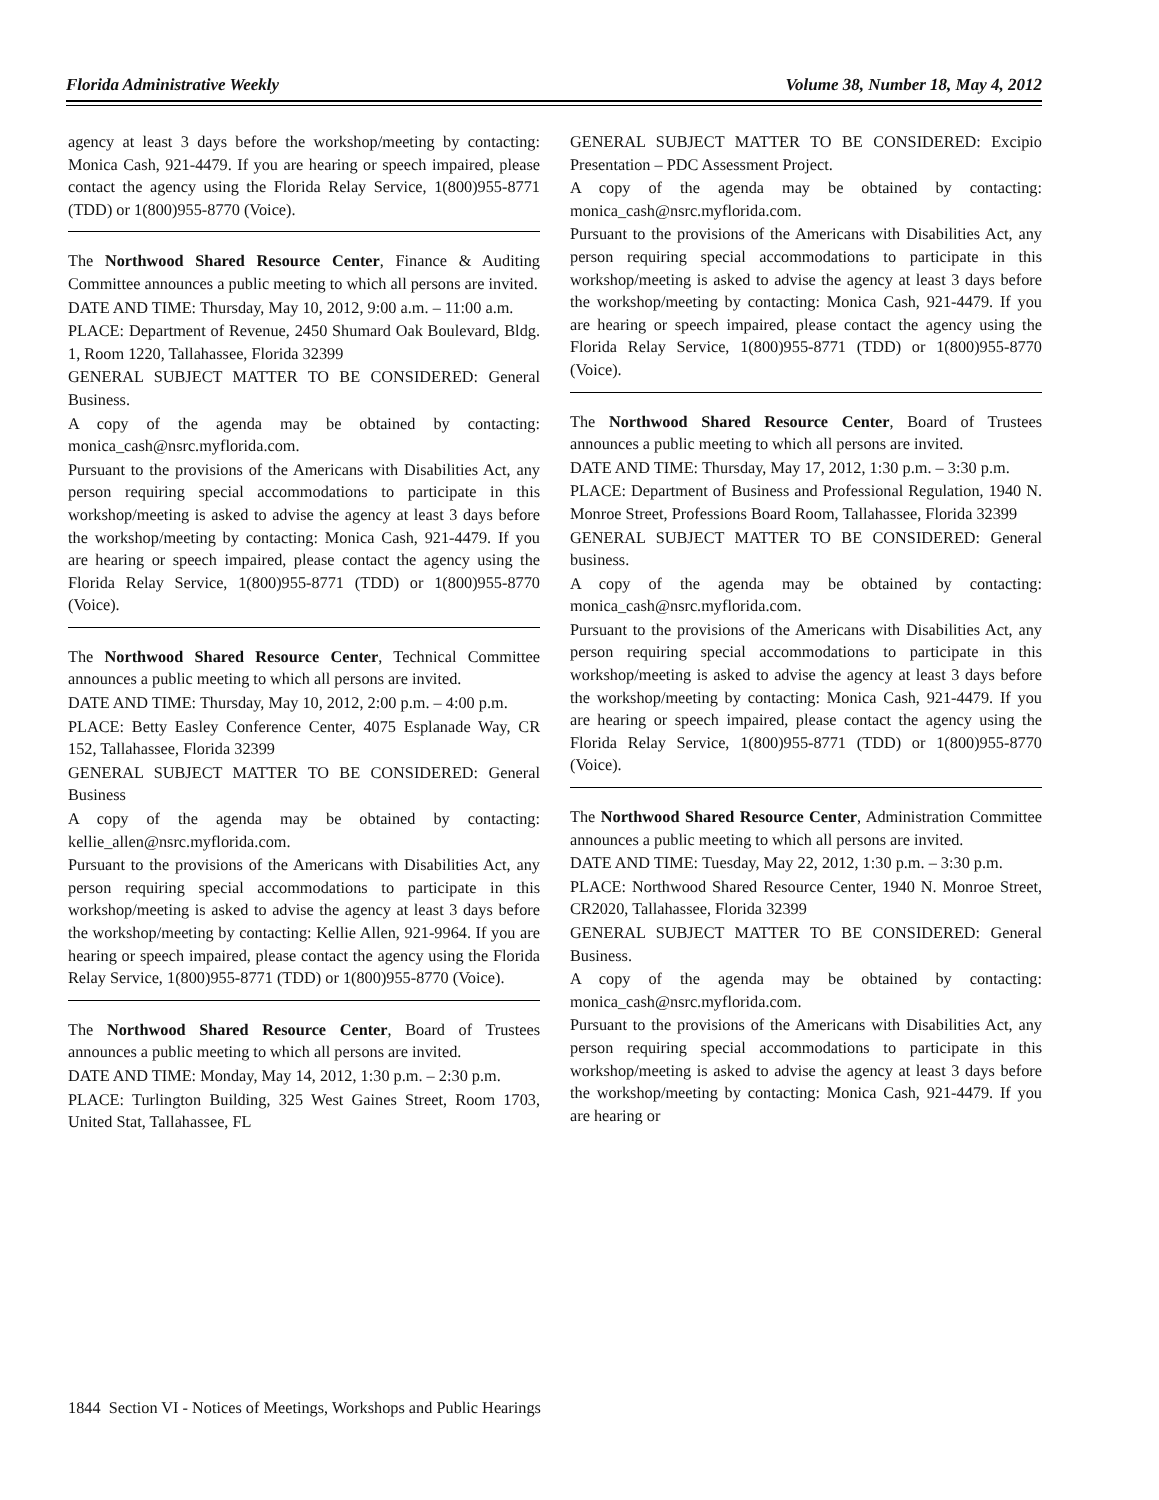Florida Administrative Weekly Volume 38, Number 18, May 4, 2012
agency at least 3 days before the workshop/meeting by contacting: Monica Cash, 921-4479. If you are hearing or speech impaired, please contact the agency using the Florida Relay Service, 1(800)955-8771 (TDD) or 1(800)955-8770 (Voice).
The Northwood Shared Resource Center, Finance & Auditing Committee announces a public meeting to which all persons are invited.
DATE AND TIME: Thursday, May 10, 2012, 9:00 a.m. – 11:00 a.m.
PLACE: Department of Revenue, 2450 Shumard Oak Boulevard, Bldg. 1, Room 1220, Tallahassee, Florida 32399
GENERAL SUBJECT MATTER TO BE CONSIDERED: General Business.
A copy of the agenda may be obtained by contacting: monica_cash@nsrc.myflorida.com.
Pursuant to the provisions of the Americans with Disabilities Act, any person requiring special accommodations to participate in this workshop/meeting is asked to advise the agency at least 3 days before the workshop/meeting by contacting: Monica Cash, 921-4479. If you are hearing or speech impaired, please contact the agency using the Florida Relay Service, 1(800)955-8771 (TDD) or 1(800)955-8770 (Voice).
The Northwood Shared Resource Center, Technical Committee announces a public meeting to which all persons are invited.
DATE AND TIME: Thursday, May 10, 2012, 2:00 p.m. – 4:00 p.m.
PLACE: Betty Easley Conference Center, 4075 Esplanade Way, CR 152, Tallahassee, Florida 32399
GENERAL SUBJECT MATTER TO BE CONSIDERED: General Business
A copy of the agenda may be obtained by contacting: kellie_allen@nsrc.myflorida.com.
Pursuant to the provisions of the Americans with Disabilities Act, any person requiring special accommodations to participate in this workshop/meeting is asked to advise the agency at least 3 days before the workshop/meeting by contacting: Kellie Allen, 921-9964. If you are hearing or speech impaired, please contact the agency using the Florida Relay Service, 1(800)955-8771 (TDD) or 1(800)955-8770 (Voice).
The Northwood Shared Resource Center, Board of Trustees announces a public meeting to which all persons are invited.
DATE AND TIME: Monday, May 14, 2012, 1:30 p.m. – 2:30 p.m.
PLACE: Turlington Building, 325 West Gaines Street, Room 1703, United Stat, Tallahassee, FL
GENERAL SUBJECT MATTER TO BE CONSIDERED: Excipio Presentation – PDC Assessment Project.
A copy of the agenda may be obtained by contacting: monica_cash@nsrc.myflorida.com.
Pursuant to the provisions of the Americans with Disabilities Act, any person requiring special accommodations to participate in this workshop/meeting is asked to advise the agency at least 3 days before the workshop/meeting by contacting: Monica Cash, 921-4479. If you are hearing or speech impaired, please contact the agency using the Florida Relay Service, 1(800)955-8771 (TDD) or 1(800)955-8770 (Voice).
The Northwood Shared Resource Center, Board of Trustees announces a public meeting to which all persons are invited.
DATE AND TIME: Thursday, May 17, 2012, 1:30 p.m. – 3:30 p.m.
PLACE: Department of Business and Professional Regulation, 1940 N. Monroe Street, Professions Board Room, Tallahassee, Florida 32399
GENERAL SUBJECT MATTER TO BE CONSIDERED: General business.
A copy of the agenda may be obtained by contacting: monica_cash@nsrc.myflorida.com.
Pursuant to the provisions of the Americans with Disabilities Act, any person requiring special accommodations to participate in this workshop/meeting is asked to advise the agency at least 3 days before the workshop/meeting by contacting: Monica Cash, 921-4479. If you are hearing or speech impaired, please contact the agency using the Florida Relay Service, 1(800)955-8771 (TDD) or 1(800)955-8770 (Voice).
The Northwood Shared Resource Center, Administration Committee announces a public meeting to which all persons are invited.
DATE AND TIME: Tuesday, May 22, 2012, 1:30 p.m. – 3:30 p.m.
PLACE: Northwood Shared Resource Center, 1940 N. Monroe Street, CR2020, Tallahassee, Florida 32399
GENERAL SUBJECT MATTER TO BE CONSIDERED: General Business.
A copy of the agenda may be obtained by contacting: monica_cash@nsrc.myflorida.com.
Pursuant to the provisions of the Americans with Disabilities Act, any person requiring special accommodations to participate in this workshop/meeting is asked to advise the agency at least 3 days before the workshop/meeting by contacting: Monica Cash, 921-4479. If you are hearing or
1844 Section VI - Notices of Meetings, Workshops and Public Hearings